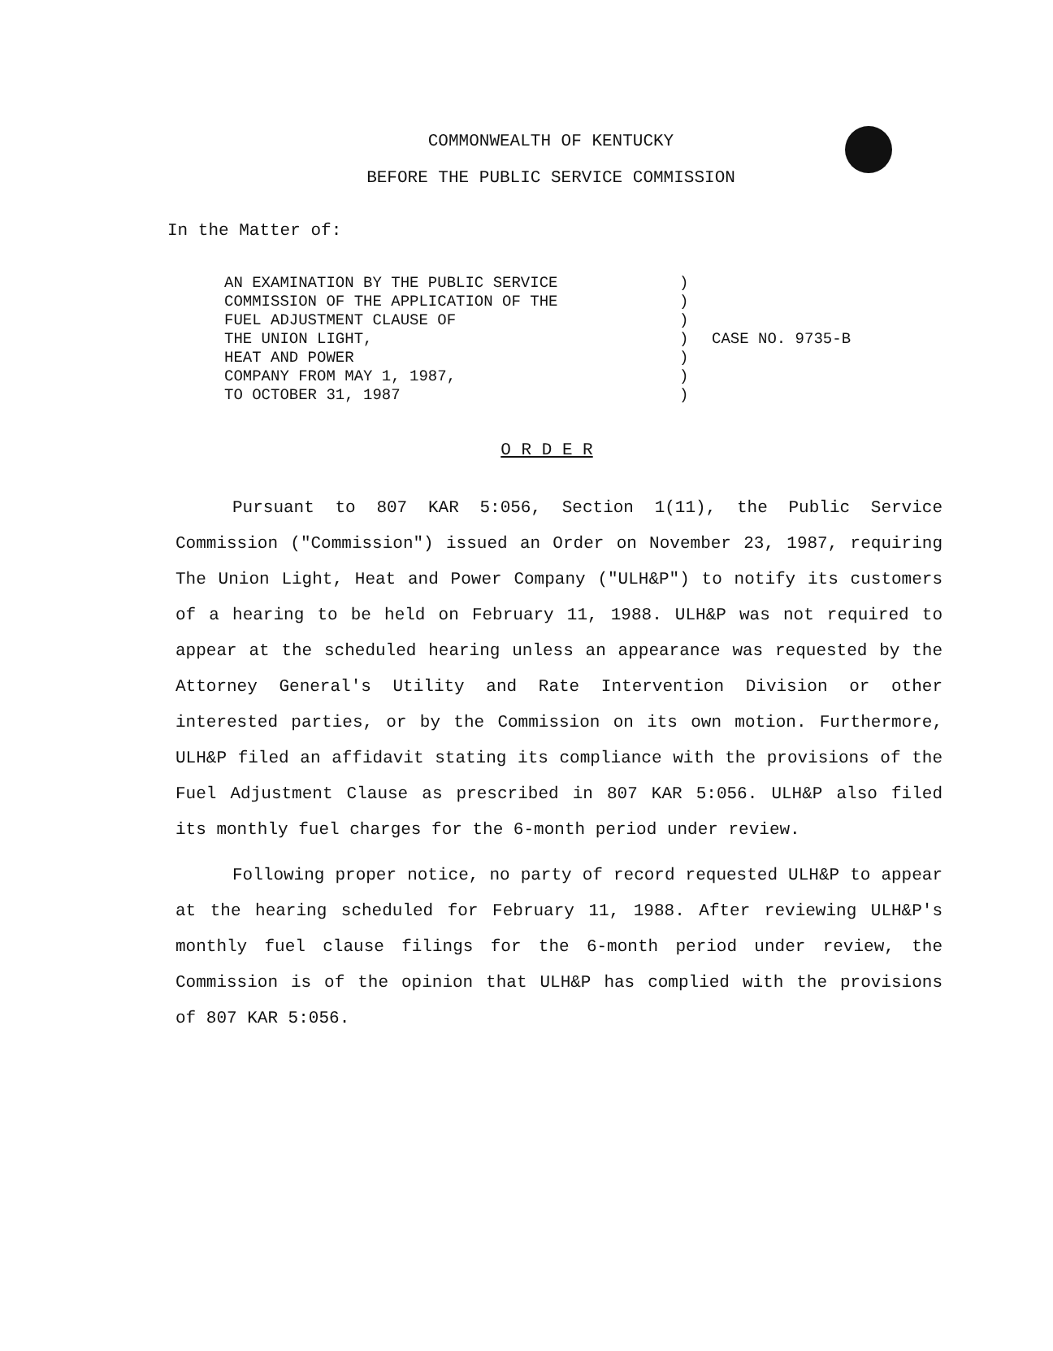COMMONWEALTH OF KENTUCKY
BEFORE THE PUBLIC SERVICE COMMISSION
In the Matter of:
AN EXAMINATION BY THE PUBLIC SERVICE
COMMISSION OF THE APPLICATION OF THE
FUEL ADJUSTMENT CLAUSE OF
THE UNION LIGHT,
HEAT AND POWER
COMPANY FROM MAY 1, 1987,
TO OCTOBER 31, 1987
)
)
)
)
)
)
)
CASE NO. 9735-B
O R D E R
Pursuant to 807 KAR 5:056, Section 1(11), the Public Service Commission ("Commission") issued an Order on November 23, 1987, requiring The Union Light, Heat and Power Company ("ULH&P") to notify its customers of a hearing to be held on February 11, 1988. ULH&P was not required to appear at the scheduled hearing unless an appearance was requested by the Attorney General's Utility and Rate Intervention Division or other interested parties, or by the Commission on its own motion. Furthermore, ULH&P filed an affidavit stating its compliance with the provisions of the Fuel Adjustment Clause as prescribed in 807 KAR 5:056. ULH&P also filed its monthly fuel charges for the 6-month period under review.
Following proper notice, no party of record requested ULH&P to appear at the hearing scheduled for February 11, 1988. After reviewing ULH&P's monthly fuel clause filings for the 6-month period under review, the Commission is of the opinion that ULH&P has complied with the provisions of 807 KAR 5:056.